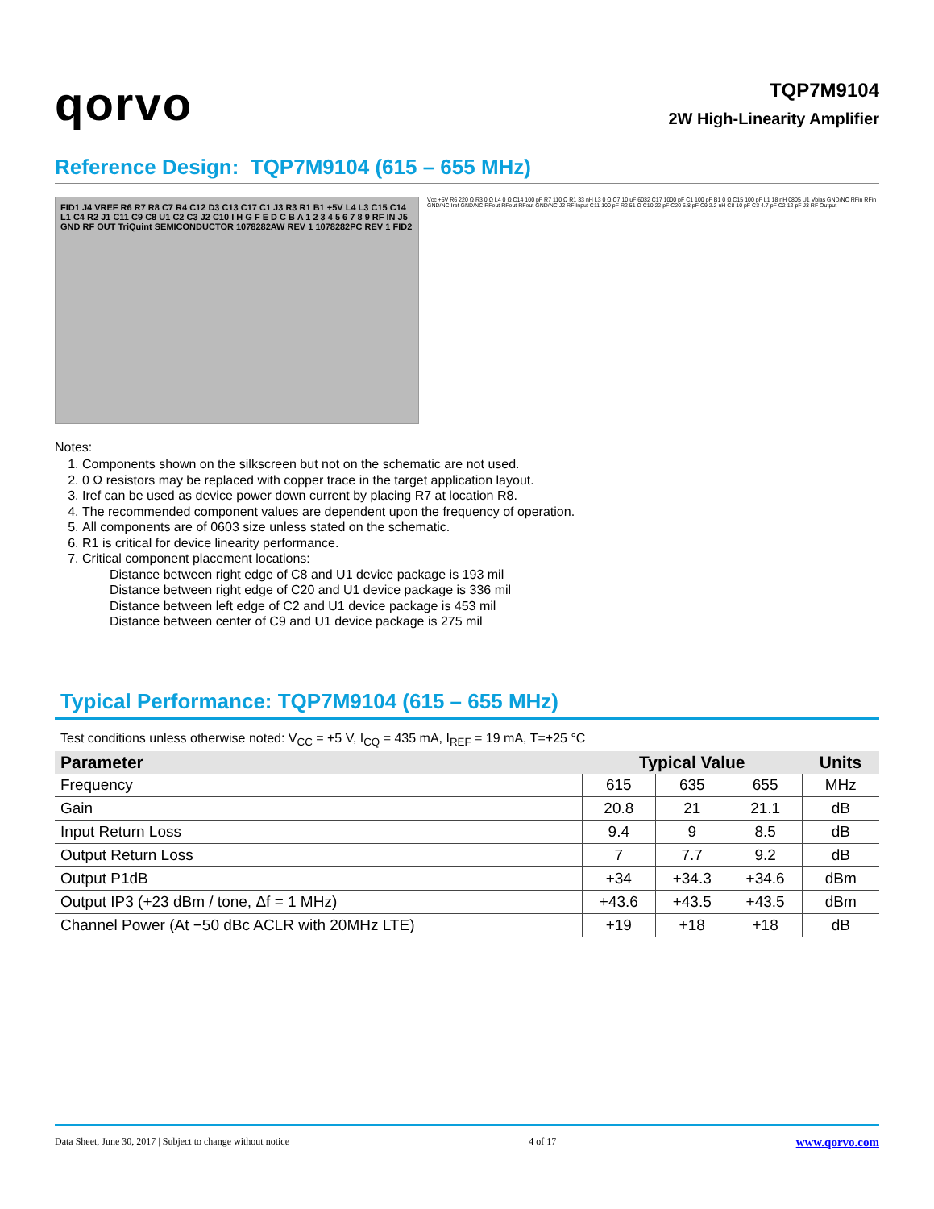qorvo
TQP7M9104
2W High-Linearity Amplifier
Reference Design: TQP7M9104 (615 – 655 MHz)
FID1 J4 VREF R6 R7 R8 C7 R4 C12 D3 C13 C17 C1 J3 R3 R1 B1 +5V L4 L3 C15 C14 L1 C4 R2 J1 C11 C9 C8 U1 C2 C3 J2 C10 I H G F E D C B A 1 2 3 4 5 6 7 8 9 RF IN J5 GND RF OUT TriQuint SEMICONDUCTOR 1078282AW REV 1 1078282PC REV 1 FID2
Vcc +5V R6 220 Ω R3 0 Ω L4 0 Ω C14 100 pF R7 110 Ω R1 33 nH L3 0 Ω C7 10 uF 6032 C17 1000 pF C1 100 pF B1 0 Ω C15 100 pF L1 18 nH 0805 U1 Vbias GND/NC RFin RFin GND/NC Iref GND/NC RFout RFout RFout GND/NC J2 RF Input C11 100 pF R2 51 Ω C10 22 pF C20 6.8 pF C9 2.2 nH C8 10 pF C3 4.7 pF C2 12 pF J3 RF Output
Notes:
1. Components shown on the silkscreen but not on the schematic are not used.
2. 0 Ω resistors may be replaced with copper trace in the target application layout.
3. Iref can be used as device power down current by placing R7 at location R8.
4. The recommended component values are dependent upon the frequency of operation.
5. All components are of 0603 size unless stated on the schematic.
6. R1 is critical for device linearity performance.
7. Critical component placement locations:
Distance between right edge of C8 and U1 device package is 193 mil
Distance between right edge of C20 and U1 device package is 336 mil
Distance between left edge of C2 and U1 device package is 453 mil
Distance between center of C9 and U1 device package is 275 mil
Typical Performance: TQP7M9104 (615 – 655 MHz)
Test conditions unless otherwise noted: V<sub>CC</sub> = +5 V, I<sub>CQ</sub> = 435 mA, I<sub>REF</sub> = 19 mA, T=+25 °C
| Parameter | Typical Value | | | Units |
| --- | --- | --- | --- | --- |
| Frequency | 615 | 635 | 655 | MHz |
| Gain | 20.8 | 21 | 21.1 | dB |
| Input Return Loss | 9.4 | 9 | 8.5 | dB |
| Output Return Loss | 7 | 7.7 | 9.2 | dB |
| Output P1dB | +34 | +34.3 | +34.6 | dBm |
| Output IP3 (+23 dBm / tone, Δf = 1 MHz) | +43.6 | +43.5 | +43.5 | dBm |
| Channel Power (At −50 dBc ACLR with 20MHz LTE) | +19 | +18 | +18 | dB |
Data Sheet, June 30, 2017 | Subject to change without notice 4 of 17 www.qorvo.com